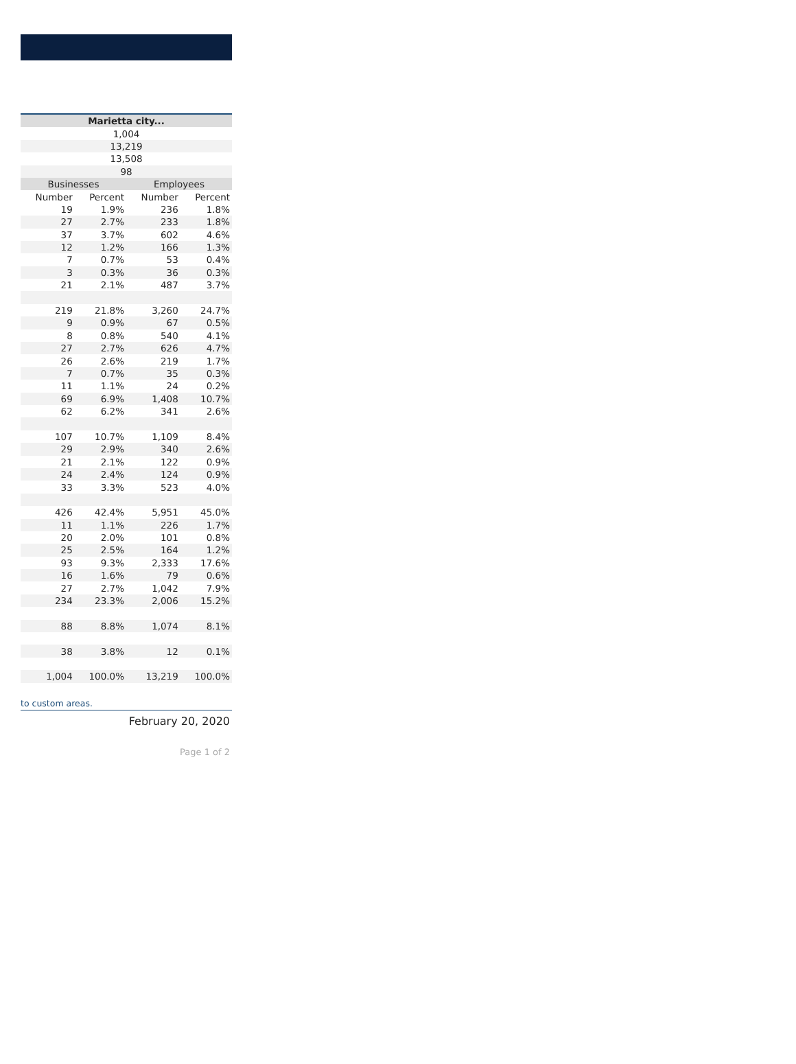| Marietta city... | | | |
| --- | --- | --- | --- |
| 1,004 | | | |
| 13,219 | | | |
| 13,508 | | | |
| 98 | | | |
| Businesses | | Employees | |
| Number | Percent | Number | Percent |
| 19 | 1.9% | 236 | 1.8% |
| 27 | 2.7% | 233 | 1.8% |
| 37 | 3.7% | 602 | 4.6% |
| 12 | 1.2% | 166 | 1.3% |
| 7 | 0.7% | 53 | 0.4% |
| 3 | 0.3% | 36 | 0.3% |
| 21 | 2.1% | 487 | 3.7% |
| 219 | 21.8% | 3,260 | 24.7% |
| 9 | 0.9% | 67 | 0.5% |
| 8 | 0.8% | 540 | 4.1% |
| 27 | 2.7% | 626 | 4.7% |
| 26 | 2.6% | 219 | 1.7% |
| 7 | 0.7% | 35 | 0.3% |
| 11 | 1.1% | 24 | 0.2% |
| 69 | 6.9% | 1,408 | 10.7% |
| 62 | 6.2% | 341 | 2.6% |
| 107 | 10.7% | 1,109 | 8.4% |
| 29 | 2.9% | 340 | 2.6% |
| 21 | 2.1% | 122 | 0.9% |
| 24 | 2.4% | 124 | 0.9% |
| 33 | 3.3% | 523 | 4.0% |
| 426 | 42.4% | 5,951 | 45.0% |
| 11 | 1.1% | 226 | 1.7% |
| 20 | 2.0% | 101 | 0.8% |
| 25 | 2.5% | 164 | 1.2% |
| 93 | 9.3% | 2,333 | 17.6% |
| 16 | 1.6% | 79 | 0.6% |
| 27 | 2.7% | 1,042 | 7.9% |
| 234 | 23.3% | 2,006 | 15.2% |
| 88 | 8.8% | 1,074 | 8.1% |
| 38 | 3.8% | 12 | 0.1% |
| 1,004 | 100.0% | 13,219 | 100.0% |
to custom areas.
February 20, 2020
Page 1 of 2